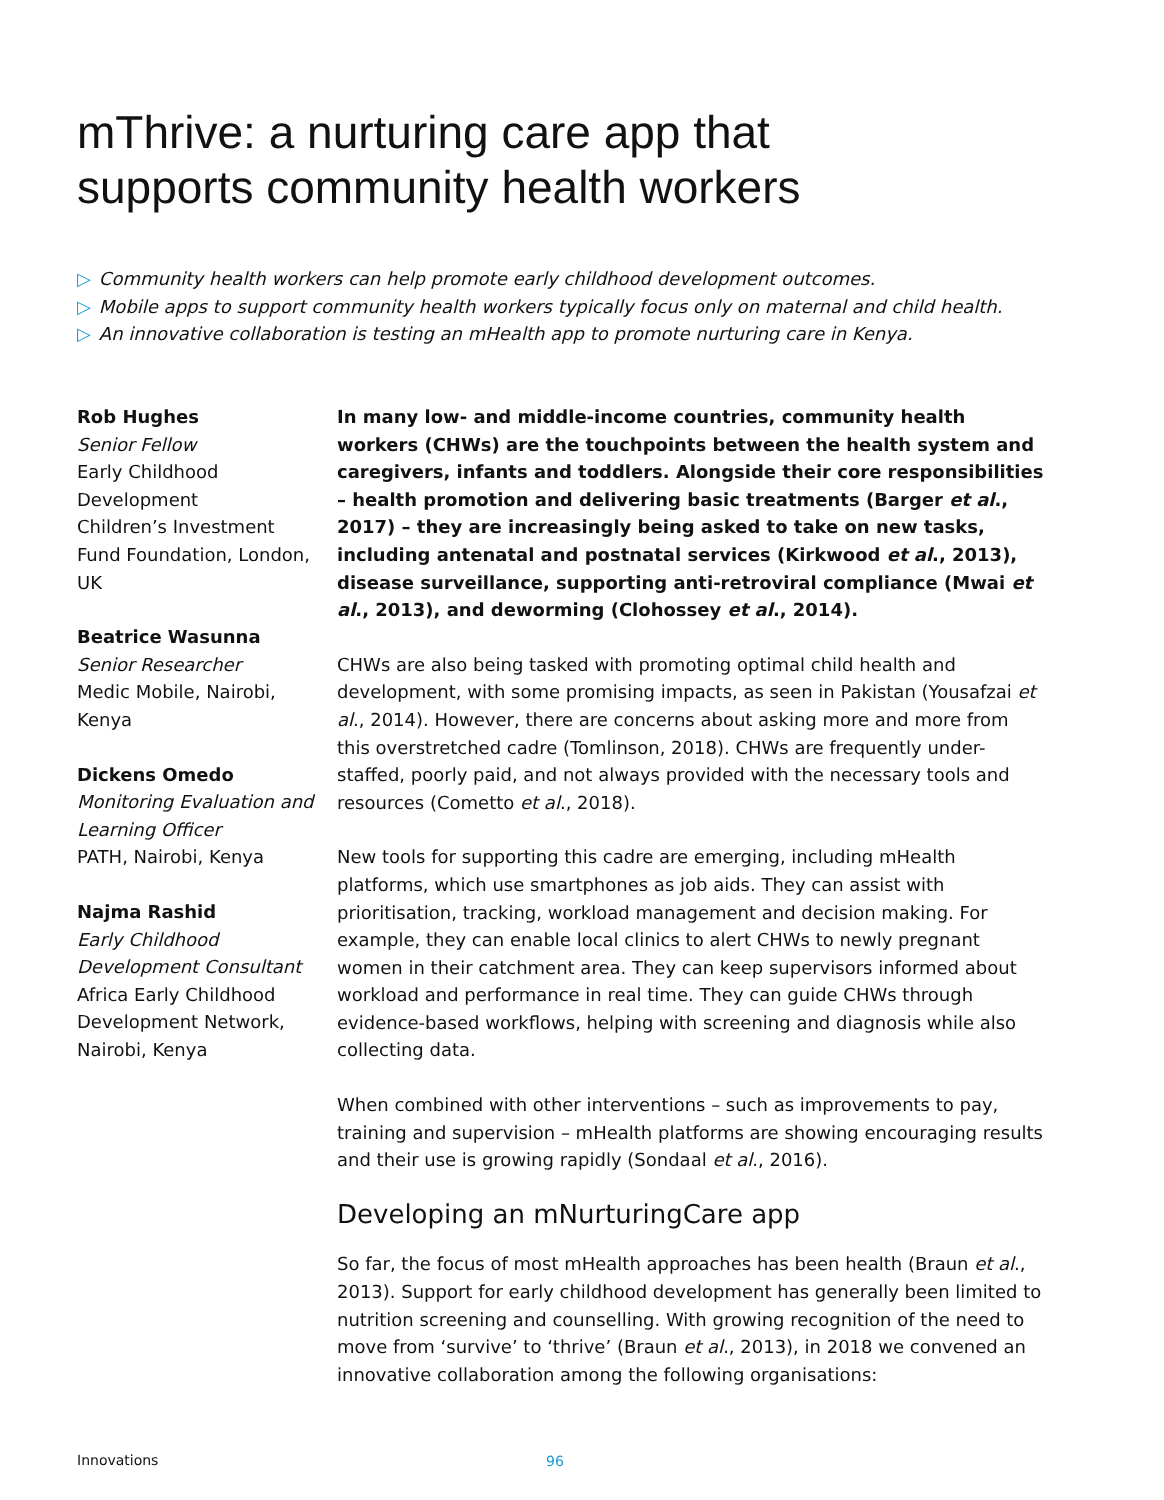mThrive: a nurturing care app that
supports community health workers
▷ Community health workers can help promote early childhood development outcomes.
▷ Mobile apps to support community health workers typically focus only on maternal and child health.
▷ An innovative collaboration is testing an mHealth app to promote nurturing care in Kenya.
Rob Hughes
Senior Fellow
Early Childhood Development
Children’s Investment Fund Foundation, London, UK
Beatrice Wasunna
Senior Researcher
Medic Mobile, Nairobi, Kenya
Dickens Omedo
Monitoring Evaluation and Learning Officer
PATH, Nairobi, Kenya
Najma Rashid
Early Childhood Development Consultant
Africa Early Childhood Development Network, Nairobi, Kenya
In many low- and middle-income countries, community health workers (CHWs) are the touchpoints between the health system and caregivers, infants and toddlers. Alongside their core responsibilities – health promotion and delivering basic treatments (Barger et al., 2017) – they are increasingly being asked to take on new tasks, including antenatal and postnatal services (Kirkwood et al., 2013), disease surveillance, supporting anti-retroviral compliance (Mwai et al., 2013), and deworming (Clohossey et al., 2014).
CHWs are also being tasked with promoting optimal child health and development, with some promising impacts, as seen in Pakistan (Yousafzai et al., 2014). However, there are concerns about asking more and more from this overstretched cadre (Tomlinson, 2018). CHWs are frequently under-staffed, poorly paid, and not always provided with the necessary tools and resources (Cometto et al., 2018).
New tools for supporting this cadre are emerging, including mHealth platforms, which use smartphones as job aids. They can assist with prioritisation, tracking, workload management and decision making. For example, they can enable local clinics to alert CHWs to newly pregnant women in their catchment area. They can keep supervisors informed about workload and performance in real time. They can guide CHWs through evidence-based workflows, helping with screening and diagnosis while also collecting data.
When combined with other interventions – such as improvements to pay, training and supervision – mHealth platforms are showing encouraging results and their use is growing rapidly (Sondaal et al., 2016).
Developing an mNurturingCare app
So far, the focus of most mHealth approaches has been health (Braun et al., 2013). Support for early childhood development has generally been limited to nutrition screening and counselling. With growing recognition of the need to move from ‘survive’ to ‘thrive’ (Braun et al., 2013), in 2018 we convened an innovative collaboration among the following organisations:
Innovations 96